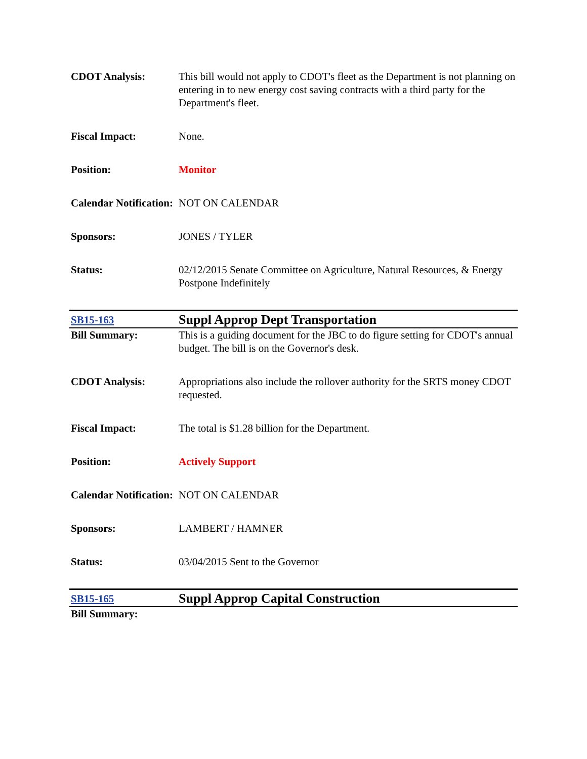| CDOT Analysis: | This bill would not apply to CDOT's fleet as the Department is not planning on entering in to new energy cost saving contracts with a third party for the Department's fleet. |
| Fiscal Impact: | None. |
| Position: | Monitor |
| Calendar Notification: | NOT ON CALENDAR |
| Sponsors: | JONES / TYLER |
| Status: | 02/12/2015 Senate Committee on Agriculture, Natural Resources, & Energy Postpone Indefinitely |
| SB15-163 | Suppl Approp Dept Transportation |
| Bill Summary: | This is a guiding document for the JBC to do figure setting for CDOT's annual budget. The bill is on the Governor's desk. |
| CDOT Analysis: | Appropriations also include the rollover authority for the SRTS money CDOT requested. |
| Fiscal Impact: | The total is $1.28 billion for the Department. |
| Position: | Actively Support |
| Calendar Notification: | NOT ON CALENDAR |
| Sponsors: | LAMBERT / HAMNER |
| Status: | 03/04/2015 Sent to the Governor |
| SB15-165 | Suppl Approp Capital Construction |
| Bill Summary: | |